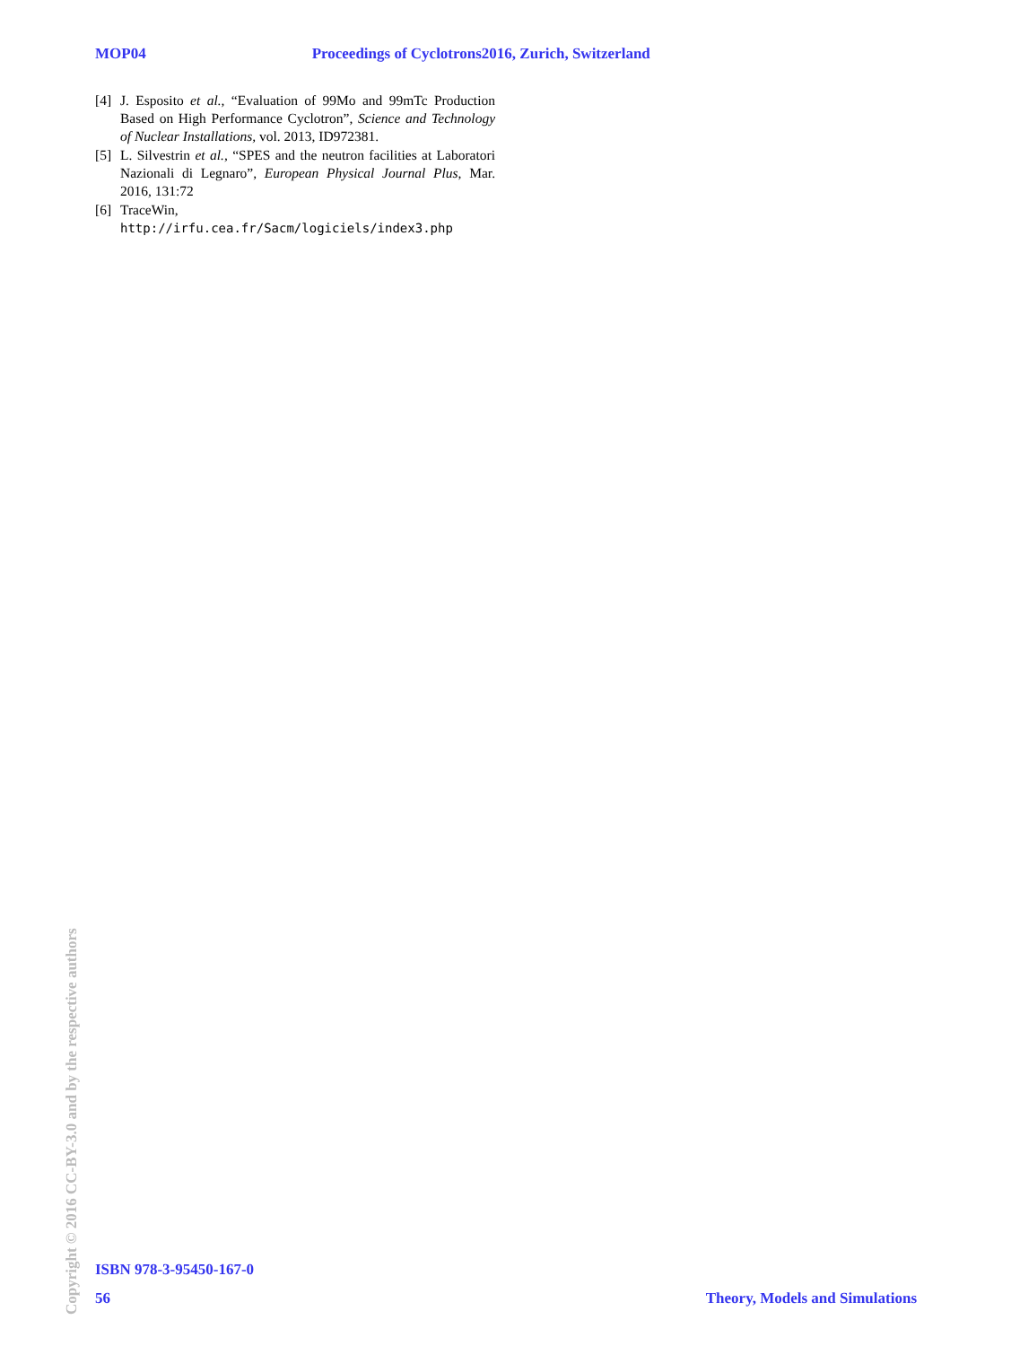MOP04 Proceedings of Cyclotrons2016, Zurich, Switzerland
[4] J. Esposito et al., “Evaluation of 99Mo and 99mTc Production Based on High Performance Cyclotron”, Science and Technology of Nuclear Installations, vol. 2013, ID972381.
[5] L. Silvestrin et al., “SPES and the neutron facilities at Laboratori Nazionali di Legnaro”, European Physical Journal Plus, Mar. 2016, 131:72
[6] TraceWin,
http://irfu.cea.fr/Sacm/logiciels/index3.php
Copyright © 2016 CC-BY-3.0 and by the respective authors
ISBN 978-3-95450-167-0
56 Theory, Models and Simulations